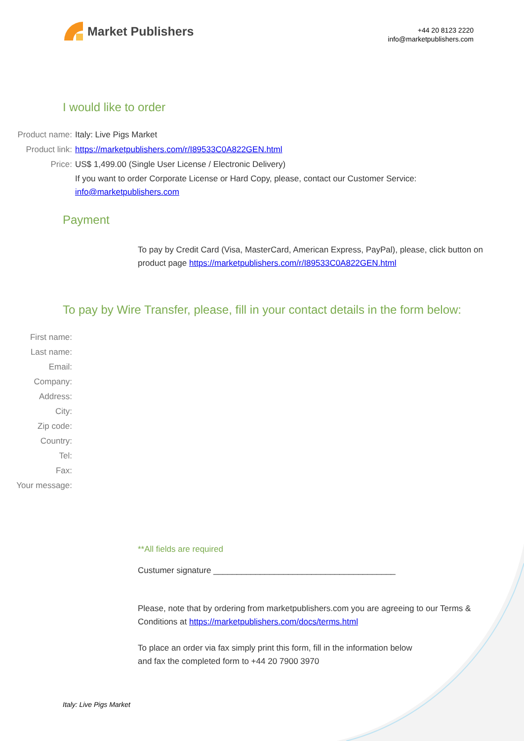Market Publishers
+44 20 8123 2220
info@marketpublishers.com
I would like to order
Product name: Italy: Live Pigs Market
Product link: https://marketpublishers.com/r/I89533C0A822GEN.html
Price: US$ 1,499.00 (Single User License / Electronic Delivery)
If you want to order Corporate License or Hard Copy, please, contact our Customer Service:
info@marketpublishers.com
Payment
To pay by Credit Card (Visa, MasterCard, American Express, PayPal), please, click button on product page https://marketpublishers.com/r/I89533C0A822GEN.html
To pay by Wire Transfer, please, fill in your contact details in the form below:
First name:
Last name:
Email:
Company:
Address:
City:
Zip code:
Country:
Tel:
Fax:
Your message:
**All fields are required
Custumer signature _______________________________________
Please, note that by ordering from marketpublishers.com you are agreeing to our Terms & Conditions at https://marketpublishers.com/docs/terms.html
To place an order via fax simply print this form, fill in the information below
and fax the completed form to +44 20 7900 3970
Italy: Live Pigs Market